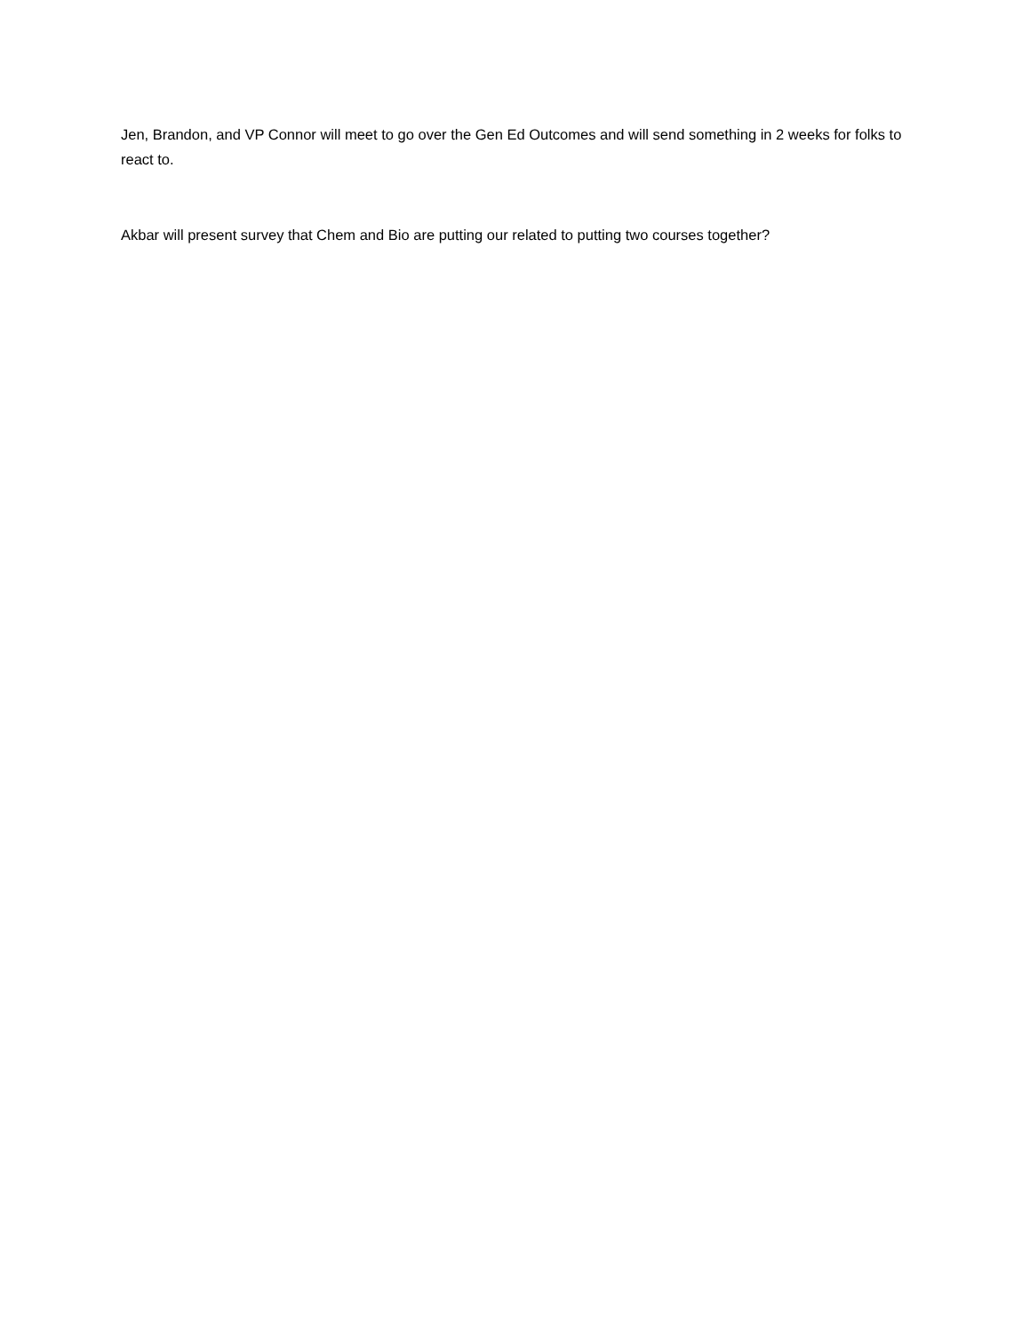Jen, Brandon, and VP Connor will meet to go over the Gen Ed Outcomes and will send something in 2 weeks for folks to react to.
Akbar will present survey that Chem and Bio are putting our related to putting two courses together?